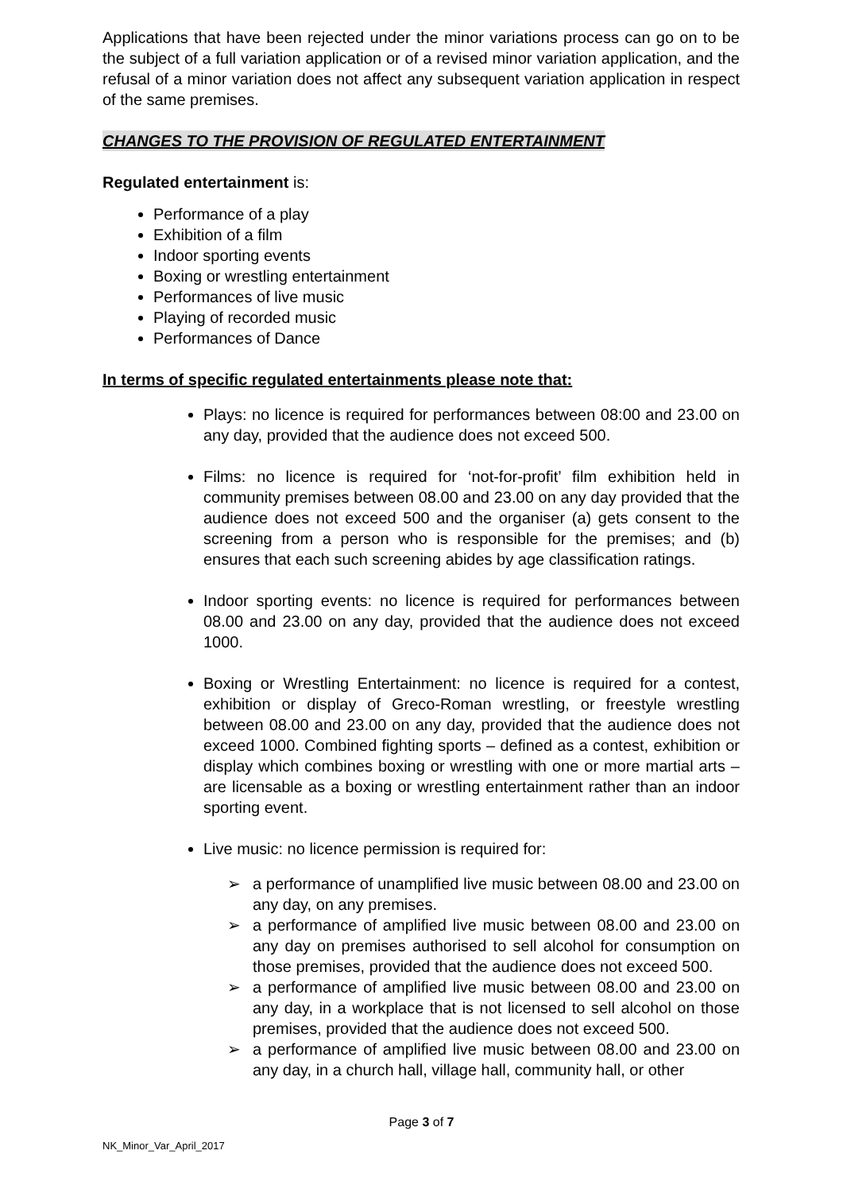Applications that have been rejected under the minor variations process can go on to be the subject of a full variation application or of a revised minor variation application, and the refusal of a minor variation does not affect any subsequent variation application in respect of the same premises.
CHANGES TO THE PROVISION OF REGULATED ENTERTAINMENT
Regulated entertainment is:
Performance of a play
Exhibition of a film
Indoor sporting events
Boxing or wrestling entertainment
Performances of live music
Playing of recorded music
Performances of Dance
In terms of specific regulated entertainments please note that:
Plays: no licence is required for performances between 08:00 and 23.00 on any day, provided that the audience does not exceed 500.
Films: no licence is required for ‘not-for-profit’ film exhibition held in community premises between 08.00 and 23.00 on any day provided that the audience does not exceed 500 and the organiser (a) gets consent to the screening from a person who is responsible for the premises; and (b) ensures that each such screening abides by age classification ratings.
Indoor sporting events: no licence is required for performances between 08.00 and 23.00 on any day, provided that the audience does not exceed 1000.
Boxing or Wrestling Entertainment: no licence is required for a contest, exhibition or display of Greco-Roman wrestling, or freestyle wrestling between 08.00 and 23.00 on any day, provided that the audience does not exceed 1000. Combined fighting sports – defined as a contest, exhibition or display which combines boxing or wrestling with one or more martial arts – are licensable as a boxing or wrestling entertainment rather than an indoor sporting event.
Live music: no licence permission is required for:
➢ a performance of unamplified live music between 08.00 and 23.00 on any day, on any premises.
➢ a performance of amplified live music between 08.00 and 23.00 on any day on premises authorised to sell alcohol for consumption on those premises, provided that the audience does not exceed 500.
➢ a performance of amplified live music between 08.00 and 23.00 on any day, in a workplace that is not licensed to sell alcohol on those premises, provided that the audience does not exceed 500.
➢ a performance of amplified live music between 08.00 and 23.00 on any day, in a church hall, village hall, community hall, or other
Page 3 of 7
NK_Minor_Var_April_2017